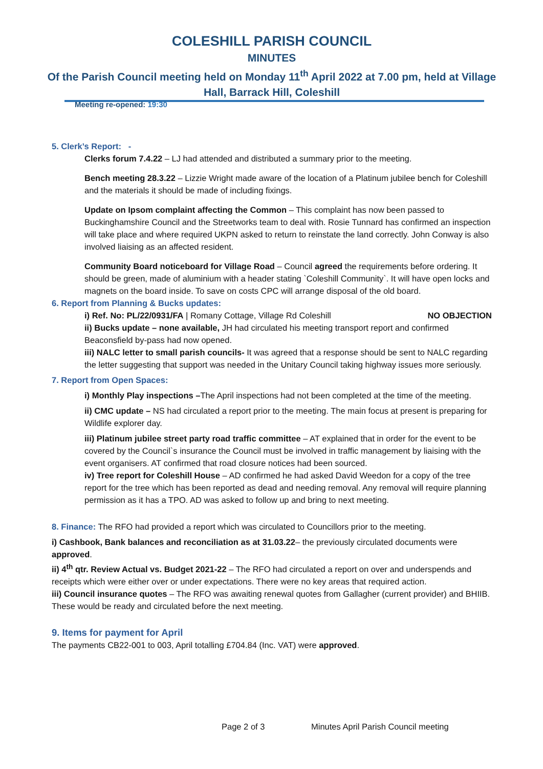COLESHILL PARISH COUNCIL
MINUTES
Of the Parish Council meeting held on Monday 11<sup>th</sup> April 2022 at 7.00 pm, held at Village Hall, Barrack Hill, Coleshill
Meeting re-opened: 19:30
5. Clerk’s Report: -
Clerks forum 7.4.22 – LJ had attended and distributed a summary prior to the meeting.
Bench meeting 28.3.22 – Lizzie Wright made aware of the location of a Platinum jubilee bench for Coleshill and the materials it should be made of including fixings.
Update on Ipsom complaint affecting the Common – This complaint has now been passed to Buckinghamshire Council and the Streetworks team to deal with. Rosie Tunnard has confirmed an inspection will take place and where required UKPN asked to return to reinstate the land correctly. John Conway is also involved liaising as an affected resident.
Community Board noticeboard for Village Road – Council agreed the requirements before ordering. It should be green, made of aluminium with a header stating `Coleshill Community`. It will have open locks and magnets on the board inside. To save on costs CPC will arrange disposal of the old board.
6. Report from Planning & Bucks updates:
i) Ref. No: PL/22/0931/FA | Romany Cottage, Village Rd Coleshill NO OBJECTION
ii) Bucks update – none available, JH had circulated his meeting transport report and confirmed Beaconsfield by-pass had now opened.
iii) NALC letter to small parish councils- It was agreed that a response should be sent to NALC regarding the letter suggesting that support was needed in the Unitary Council taking highway issues more seriously.
7. Report from Open Spaces:
i) Monthly Play inspections –The April inspections had not been completed at the time of the meeting.
ii) CMC update – NS had circulated a report prior to the meeting. The main focus at present is preparing for Wildlife explorer day.
iii) Platinum jubilee street party road traffic committee – AT explained that in order for the event to be covered by the Council`s insurance the Council must be involved in traffic management by liaising with the event organisers. AT confirmed that road closure notices had been sourced.
iv) Tree report for Coleshill House – AD confirmed he had asked David Weedon for a copy of the tree report for the tree which has been reported as dead and needing removal. Any removal will require planning permission as it has a TPO. AD was asked to follow up and bring to next meeting.
8. Finance: The RFO had provided a report which was circulated to Councillors prior to the meeting.
i) Cashbook, Bank balances and reconciliation as at 31.03.22– the previously circulated documents were approved.
ii) 4<sup>th</sup> qtr. Review Actual vs. Budget 2021-22 – The RFO had circulated a report on over and underspends and receipts which were either over or under expectations. There were no key areas that required action.
iii) Council insurance quotes – The RFO was awaiting renewal quotes from Gallagher (current provider) and BHIIB. These would be ready and circulated before the next meeting.
9. Items for payment for April
The payments CB22-001 to 003, April totalling £704.84 (Inc. VAT) were approved.
Page 2 of 3 Minutes April Parish Council meeting